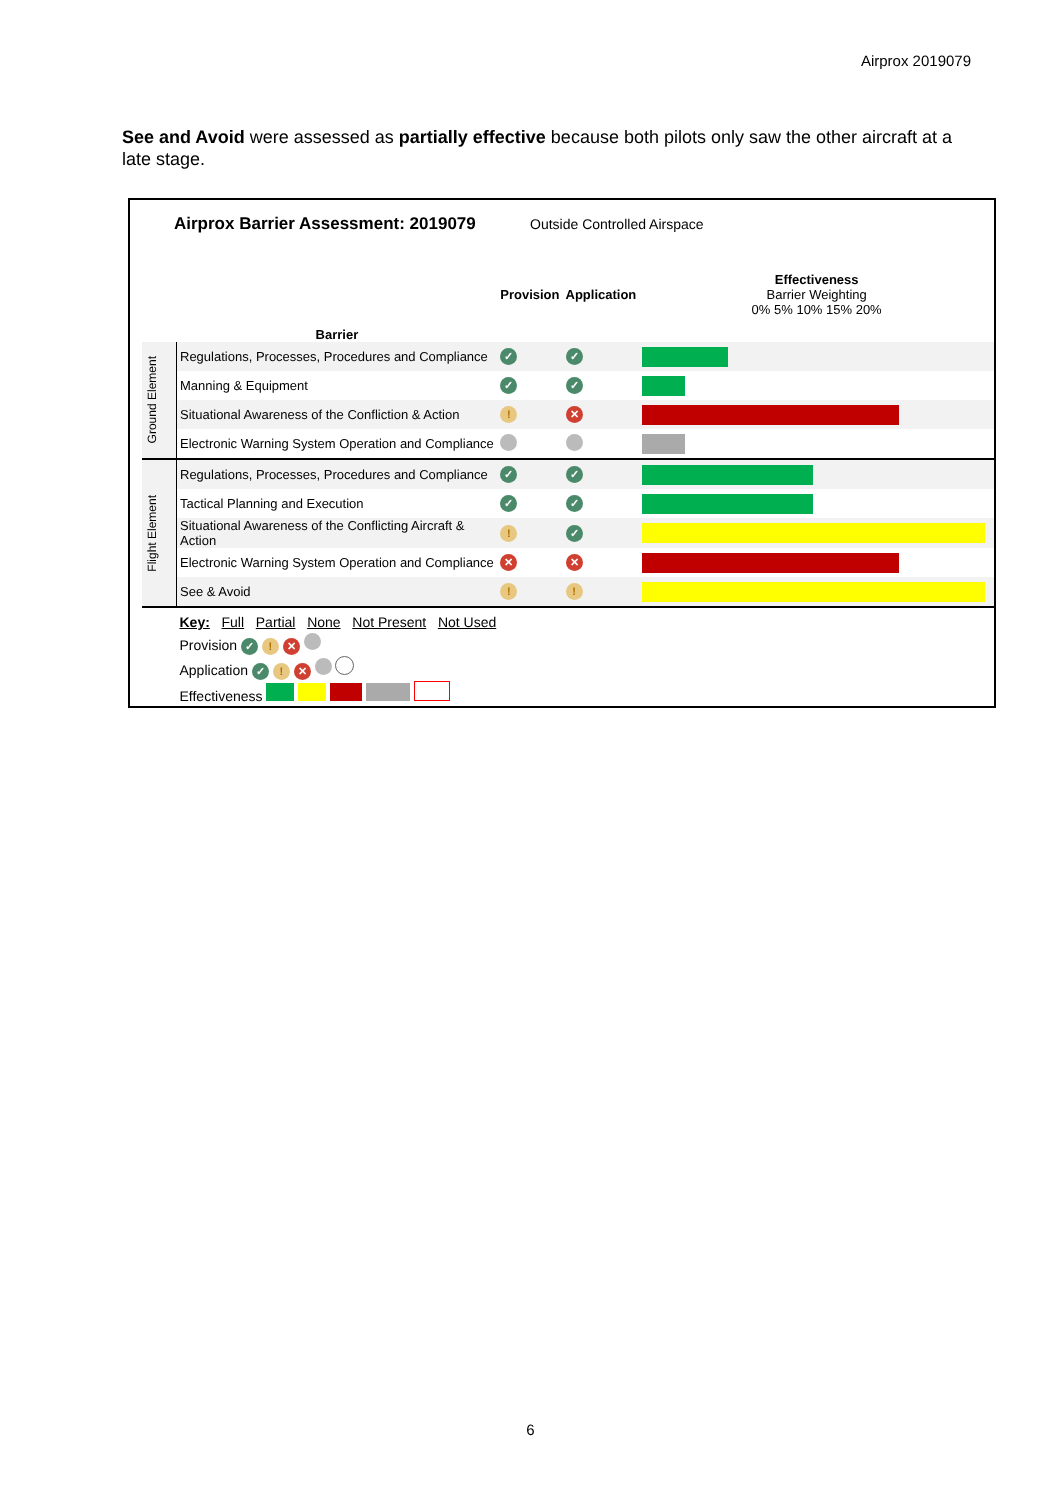Airprox 2019079
See and Avoid were assessed as partially effective because both pilots only saw the other aircraft at a late stage.
Airprox Barrier Assessment: 2019079
Outside Controlled Airspace
| | Barrier | Provision | Application | Effectiveness Barrier Weighting 0% 5% 10% 15% 20% |
| --- | --- | --- | --- | --- |
| Ground Element | Regulations, Processes, Procedures and Compliance | ✓ | ✓ | |
| | Manning & Equipment | ✓ | ✓ | |
| | Situational Awareness of the Confliction & Action | ! | ✕ | |
| | Electronic Warning System Operation and Compliance | | | |
| Flight Element | Regulations, Processes, Procedures and Compliance | ✓ | ✓ | |
| | Tactical Planning and Execution | ✓ | ✓ | |
| | Situational Awareness of the Conflicting Aircraft & Action | ! | ✓ | |
| | Electronic Warning System Operation and Compliance | ✕ | ✕ | |
| | See & Avoid | ! | ! | |
| | Key: Full Partial None Not Present Not Used Provision ✓ ! ✕ Application ✓ ! ✕ Effectiveness | | | |
6